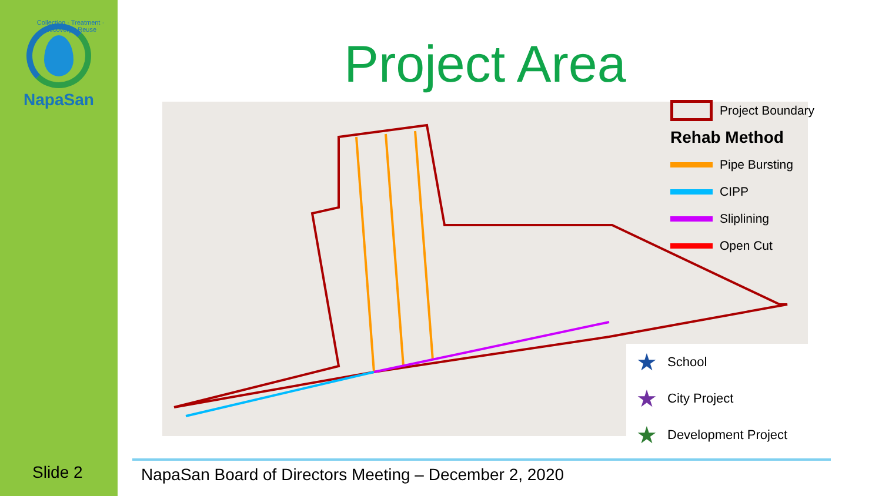Collection · Treatment · Recovery · Reuse
NapaSan
Slide 2
Project Area
Project Boundary
Rehab Method
Pipe Bursting
CIPP
Sliplining
Open Cut
★ School
★ City Project
★ Development Project
NapaSan Board of Directors Meeting – December 2, 2020